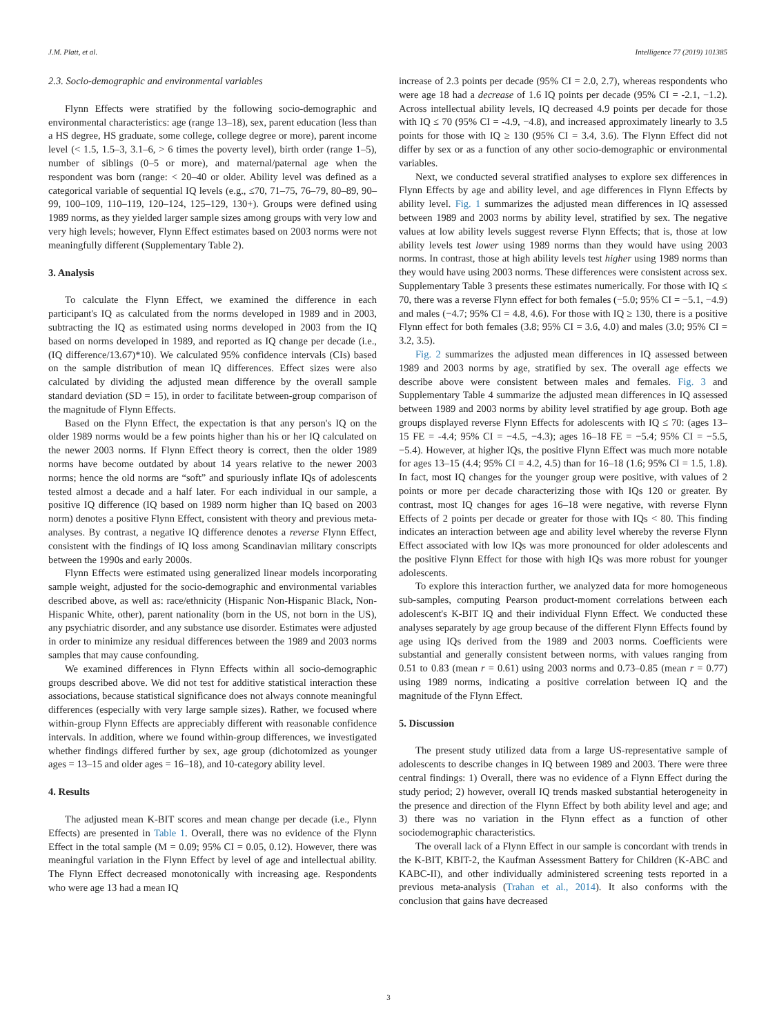J.M. Platt, et al. Intelligence 77 (2019) 101385
2.3. Socio-demographic and environmental variables
Flynn Effects were stratified by the following socio-demographic and environmental characteristics: age (range 13–18), sex, parent education (less than a HS degree, HS graduate, some college, college degree or more), parent income level (< 1.5, 1.5–3, 3.1–6, > 6 times the poverty level), birth order (range 1–5), number of siblings (0–5 or more), and maternal/paternal age when the respondent was born (range: < 20–40 or older. Ability level was defined as a categorical variable of sequential IQ levels (e.g., ≤70, 71–75, 76–79, 80–89, 90–99, 100–109, 110–119, 120–124, 125–129, 130+). Groups were defined using 1989 norms, as they yielded larger sample sizes among groups with very low and very high levels; however, Flynn Effect estimates based on 2003 norms were not meaningfully different (Supplementary Table 2).
3. Analysis
To calculate the Flynn Effect, we examined the difference in each participant's IQ as calculated from the norms developed in 1989 and in 2003, subtracting the IQ as estimated using norms developed in 2003 from the IQ based on norms developed in 1989, and reported as IQ change per decade (i.e., (IQ difference/13.67)*10). We calculated 95% confidence intervals (CIs) based on the sample distribution of mean IQ differences. Effect sizes were also calculated by dividing the adjusted mean difference by the overall sample standard deviation (SD = 15), in order to facilitate between-group comparison of the magnitude of Flynn Effects.
Based on the Flynn Effect, the expectation is that any person's IQ on the older 1989 norms would be a few points higher than his or her IQ calculated on the newer 2003 norms. If Flynn Effect theory is correct, then the older 1989 norms have become outdated by about 14 years relative to the newer 2003 norms; hence the old norms are “soft” and spuriously inflate IQs of adolescents tested almost a decade and a half later. For each individual in our sample, a positive IQ difference (IQ based on 1989 norm higher than IQ based on 2003 norm) denotes a positive Flynn Effect, consistent with theory and previous meta-analyses. By contrast, a negative IQ difference denotes a reverse Flynn Effect, consistent with the findings of IQ loss among Scandinavian military conscripts between the 1990s and early 2000s.
Flynn Effects were estimated using generalized linear models incorporating sample weight, adjusted for the socio-demographic and environmental variables described above, as well as: race/ethnicity (Hispanic Non-Hispanic Black, Non-Hispanic White, other), parent nationality (born in the US, not born in the US), any psychiatric disorder, and any substance use disorder. Estimates were adjusted in order to minimize any residual differences between the 1989 and 2003 norms samples that may cause confounding.
We examined differences in Flynn Effects within all socio-demographic groups described above. We did not test for additive statistical interaction these associations, because statistical significance does not always connote meaningful differences (especially with very large sample sizes). Rather, we focused where within-group Flynn Effects are appreciably different with reasonable confidence intervals. In addition, where we found within-group differences, we investigated whether findings differed further by sex, age group (dichotomized as younger ages = 13–15 and older ages = 16–18), and 10-category ability level.
4. Results
The adjusted mean K-BIT scores and mean change per decade (i.e., Flynn Effects) are presented in Table 1. Overall, there was no evidence of the Flynn Effect in the total sample (M = 0.09; 95% CI = 0.05, 0.12). However, there was meaningful variation in the Flynn Effect by level of age and intellectual ability. The Flynn Effect decreased monotonically with increasing age. Respondents who were age 13 had a mean IQ
increase of 2.3 points per decade (95% CI = 2.0, 2.7), whereas respondents who were age 18 had a decrease of 1.6 IQ points per decade (95% CI = -2.1, −1.2). Across intellectual ability levels, IQ decreased 4.9 points per decade for those with IQ ≤ 70 (95% CI = -4.9, −4.8), and increased approximately linearly to 3.5 points for those with IQ ≥ 130 (95% CI = 3.4, 3.6). The Flynn Effect did not differ by sex or as a function of any other socio-demographic or environmental variables.
Next, we conducted several stratified analyses to explore sex differences in Flynn Effects by age and ability level, and age differences in Flynn Effects by ability level. Fig. 1 summarizes the adjusted mean differences in IQ assessed between 1989 and 2003 norms by ability level, stratified by sex. The negative values at low ability levels suggest reverse Flynn Effects; that is, those at low ability levels test lower using 1989 norms than they would have using 2003 norms. In contrast, those at high ability levels test higher using 1989 norms than they would have using 2003 norms. These differences were consistent across sex. Supplementary Table 3 presents these estimates numerically. For those with IQ ≤ 70, there was a reverse Flynn effect for both females (−5.0; 95% CI = −5.1, −4.9) and males (−4.7; 95% CI = 4.8, 4.6). For those with IQ ≥ 130, there is a positive Flynn effect for both females (3.8; 95% CI = 3.6, 4.0) and males (3.0; 95% CI = 3.2, 3.5).
Fig. 2 summarizes the adjusted mean differences in IQ assessed between 1989 and 2003 norms by age, stratified by sex. The overall age effects we describe above were consistent between males and females. Fig. 3 and Supplementary Table 4 summarize the adjusted mean differences in IQ assessed between 1989 and 2003 norms by ability level stratified by age group. Both age groups displayed reverse Flynn Effects for adolescents with IQ ≤ 70: (ages 13–15 FE = -4.4; 95% CI = −4.5, −4.3); ages 16–18 FE = −5.4; 95% CI = −5.5, −5.4). However, at higher IQs, the positive Flynn Effect was much more notable for ages 13–15 (4.4; 95% CI = 4.2, 4.5) than for 16–18 (1.6; 95% CI = 1.5, 1.8). In fact, most IQ changes for the younger group were positive, with values of 2 points or more per decade characterizing those with IQs 120 or greater. By contrast, most IQ changes for ages 16–18 were negative, with reverse Flynn Effects of 2 points per decade or greater for those with IQs < 80. This finding indicates an interaction between age and ability level whereby the reverse Flynn Effect associated with low IQs was more pronounced for older adolescents and the positive Flynn Effect for those with high IQs was more robust for younger adolescents.
To explore this interaction further, we analyzed data for more homogeneous sub-samples, computing Pearson product-moment correlations between each adolescent's K-BIT IQ and their individual Flynn Effect. We conducted these analyses separately by age group because of the different Flynn Effects found by age using IQs derived from the 1989 and 2003 norms. Coefficients were substantial and generally consistent between norms, with values ranging from 0.51 to 0.83 (mean r = 0.61) using 2003 norms and 0.73–0.85 (mean r = 0.77) using 1989 norms, indicating a positive correlation between IQ and the magnitude of the Flynn Effect.
5. Discussion
The present study utilized data from a large US-representative sample of adolescents to describe changes in IQ between 1989 and 2003. There were three central findings: 1) Overall, there was no evidence of a Flynn Effect during the study period; 2) however, overall IQ trends masked substantial heterogeneity in the presence and direction of the Flynn Effect by both ability level and age; and 3) there was no variation in the Flynn effect as a function of other sociodemographic characteristics.
The overall lack of a Flynn Effect in our sample is concordant with trends in the K-BIT, KBIT-2, the Kaufman Assessment Battery for Children (K-ABC and KABC-II), and other individually administered screening tests reported in a previous meta-analysis (Trahan et al., 2014). It also conforms with the conclusion that gains have decreased
3